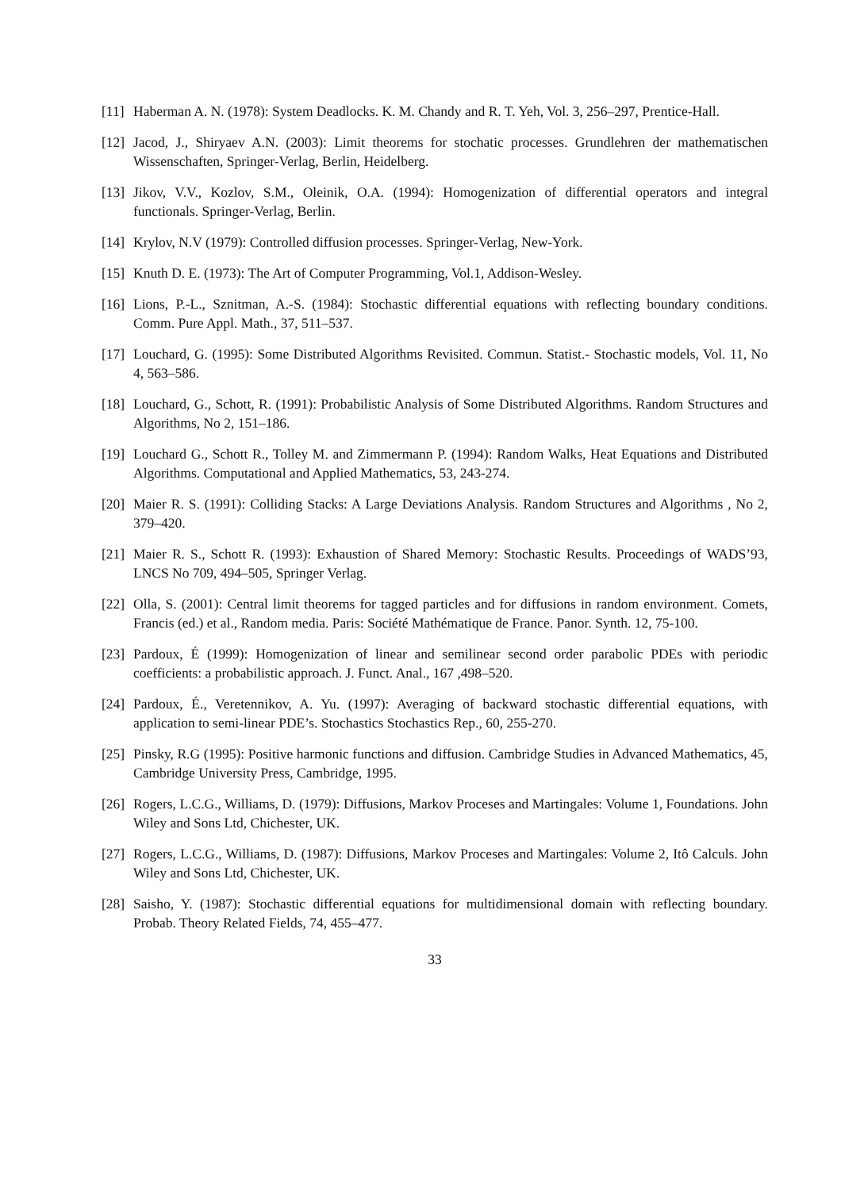[11] Haberman A. N. (1978): System Deadlocks. K. M. Chandy and R. T. Yeh, Vol. 3, 256–297, Prentice-Hall.
[12] Jacod, J., Shiryaev A.N. (2003): Limit theorems for stochatic processes. Grundlehren der mathematischen Wissenschaften, Springer-Verlag, Berlin, Heidelberg.
[13] Jikov, V.V., Kozlov, S.M., Oleinik, O.A. (1994): Homogenization of differential operators and integral functionals. Springer-Verlag, Berlin.
[14] Krylov, N.V (1979): Controlled diffusion processes. Springer-Verlag, New-York.
[15] Knuth D. E. (1973): The Art of Computer Programming, Vol.1, Addison-Wesley.
[16] Lions, P.-L., Sznitman, A.-S. (1984): Stochastic differential equations with reflecting boundary conditions. Comm. Pure Appl. Math., 37, 511–537.
[17] Louchard, G. (1995): Some Distributed Algorithms Revisited. Commun. Statist.- Stochastic models, Vol. 11, No 4, 563–586.
[18] Louchard, G., Schott, R. (1991): Probabilistic Analysis of Some Distributed Algorithms. Random Structures and Algorithms, No 2, 151–186.
[19] Louchard G., Schott R., Tolley M. and Zimmermann P. (1994): Random Walks, Heat Equations and Distributed Algorithms. Computational and Applied Mathematics, 53, 243-274.
[20] Maier R. S. (1991): Colliding Stacks: A Large Deviations Analysis. Random Structures and Algorithms , No 2, 379–420.
[21] Maier R. S., Schott R. (1993): Exhaustion of Shared Memory: Stochastic Results. Proceedings of WADS’93, LNCS No 709, 494–505, Springer Verlag.
[22] Olla, S. (2001): Central limit theorems for tagged particles and for diffusions in random environment. Comets, Francis (ed.) et al., Random media. Paris: Société Mathématique de France. Panor. Synth. 12, 75-100.
[23] Pardoux, É (1999): Homogenization of linear and semilinear second order parabolic PDEs with periodic coefficients: a probabilistic approach. J. Funct. Anal., 167 ,498–520.
[24] Pardoux, É., Veretennikov, A. Yu. (1997): Averaging of backward stochastic differential equations, with application to semi-linear PDE’s. Stochastics Stochastics Rep., 60, 255-270.
[25] Pinsky, R.G (1995): Positive harmonic functions and diffusion. Cambridge Studies in Advanced Mathematics, 45, Cambridge University Press, Cambridge, 1995.
[26] Rogers, L.C.G., Williams, D. (1979): Diffusions, Markov Proceses and Martingales: Volume 1, Foundations. John Wiley and Sons Ltd, Chichester, UK.
[27] Rogers, L.C.G., Williams, D. (1987): Diffusions, Markov Proceses and Martingales: Volume 2, Itô Calculs. John Wiley and Sons Ltd, Chichester, UK.
[28] Saisho, Y. (1987): Stochastic differential equations for multidimensional domain with reflecting boundary. Probab. Theory Related Fields, 74, 455–477.
33